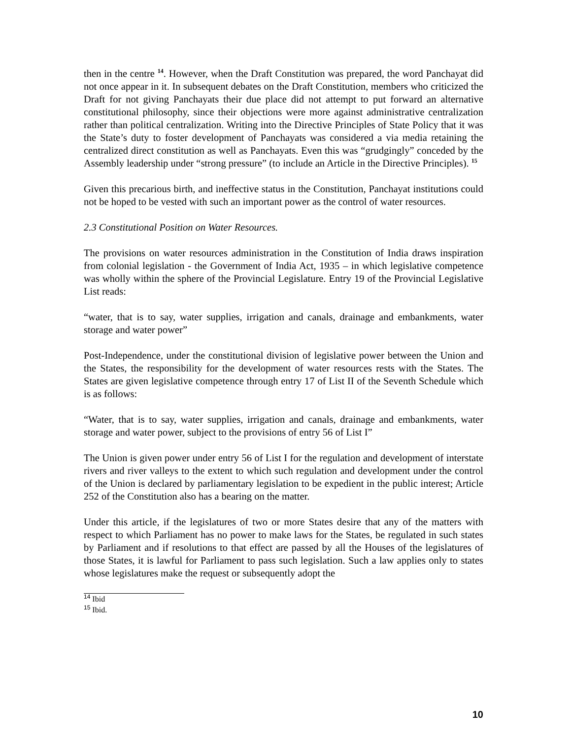then in the centre <sup>14</sup>. However, when the Draft Constitution was prepared, the word Panchayat did not once appear in it. In subsequent debates on the Draft Constitution, members who criticized the Draft for not giving Panchayats their due place did not attempt to put forward an alternative constitutional philosophy, since their objections were more against administrative centralization rather than political centralization. Writing into the Directive Principles of State Policy that it was the State’s duty to foster development of Panchayats was considered a via media retaining the centralized direct constitution as well as Panchayats. Even this was “grudgingly” conceded by the Assembly leadership under “strong pressure” (to include an Article in the Directive Principles). <sup>15</sup>
Given this precarious birth, and ineffective status in the Constitution, Panchayat institutions could not be hoped to be vested with such an important power as the control of water resources.
2.3 Constitutional Position on Water Resources.
The provisions on water resources administration in the Constitution of India draws inspiration from colonial legislation - the Government of India Act, 1935 – in which legislative competence was wholly within the sphere of the Provincial Legislature. Entry 19 of the Provincial Legislative List reads:
“water, that is to say, water supplies, irrigation and canals, drainage and embankments, water storage and water power”
Post-Independence, under the constitutional division of legislative power between the Union and the States, the responsibility for the development of water resources rests with the States. The States are given legislative competence through entry 17 of List II of the Seventh Schedule which is as follows:
“Water, that is to say, water supplies, irrigation and canals, drainage and embankments, water storage and water power, subject to the provisions of entry 56 of List I”
The Union is given power under entry 56 of List I for the regulation and development of interstate rivers and river valleys to the extent to which such regulation and development under the control of the Union is declared by parliamentary legislation to be expedient in the public interest; Article 252 of the Constitution also has a bearing on the matter.
Under this article, if the legislatures of two or more States desire that any of the matters with respect to which Parliament has no power to make laws for the States, be regulated in such states by Parliament and if resolutions to that effect are passed by all the Houses of the legislatures of those States, it is lawful for Parliament to pass such legislation. Such a law applies only to states whose legislatures make the request or subsequently adopt the
<sup>14</sup> Ibid
<sup>15</sup> Ibid.
10